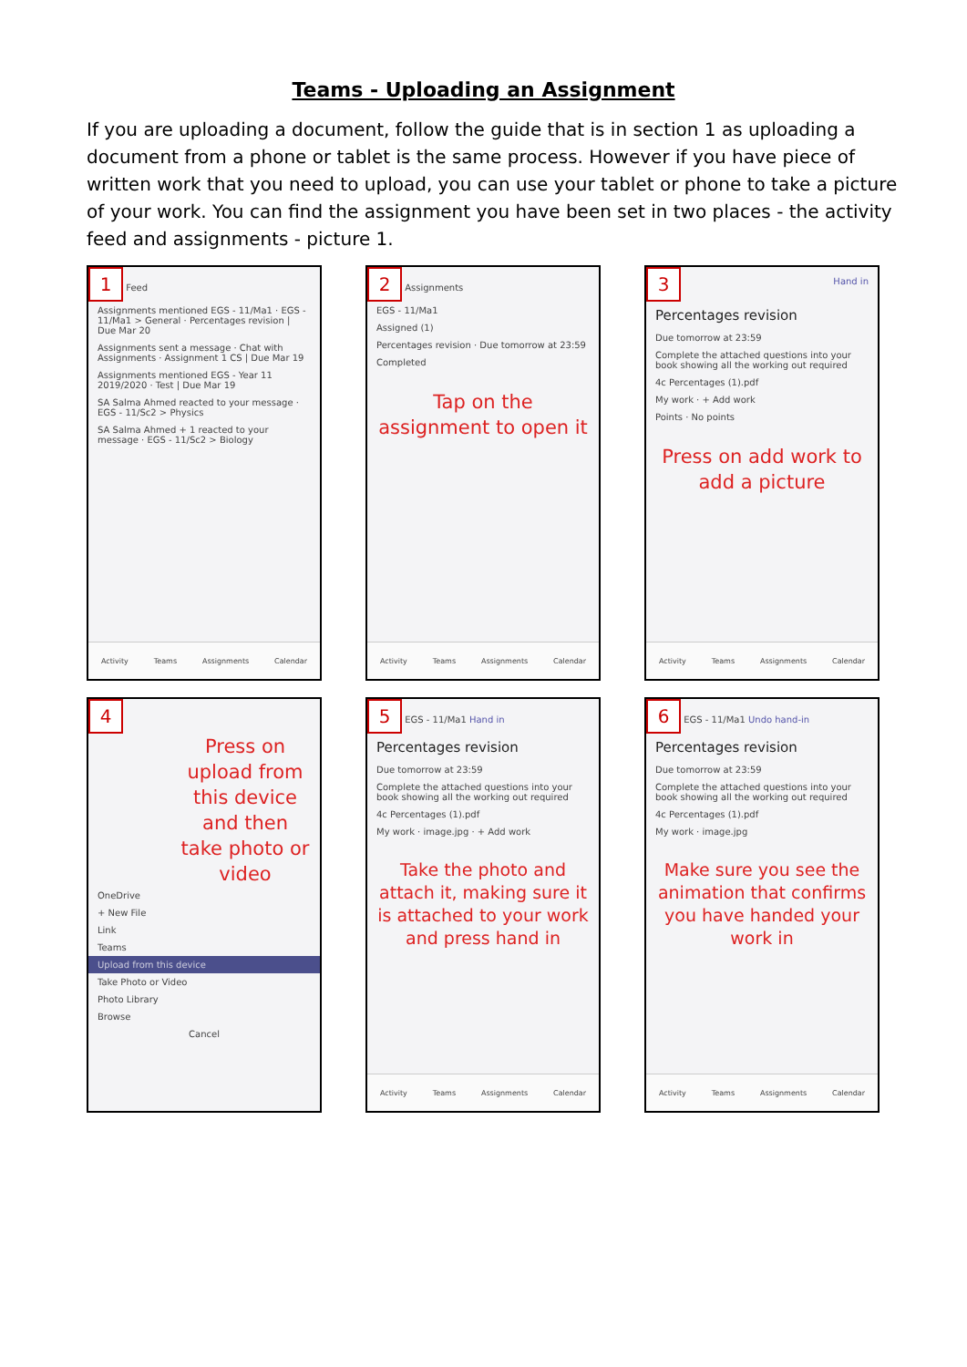Teams - Uploading an Assignment
If you are uploading a document, follow the guide that is in section 1 as uploading a document from a phone or tablet is the same process. However if you have piece of written work that you need to upload, you can use your tablet or phone to take a picture of your work. You can find the assignment you have been set in two places - the activity feed and assignments - picture 1.
1 Feed
Assignments mentioned EGS - 11/Ma1 · EGS - 11/Ma1 > General · Percentages revision | Due Mar 20
Assignments sent a message · Chat with Assignments · Assignment 1 CS | Due Mar 19
Assignments mentioned EGS - Year 11 2019/2020 · Test | Due Mar 19
SA Salma Ahmed reacted to your message · EGS - 11/Sc2 > Physics
SA Salma Ahmed + 1 reacted to your message · EGS - 11/Sc2 > Biology
Activity Teams Assignments Calendar
2 Assignments
EGS - 11/Ma1
Assigned (1)
Percentages revision · Due tomorrow at 23:59
Completed
Tap on the assignment to open it
Activity Teams Assignments Calendar
3 Hand in
Percentages revision
Due tomorrow at 23:59
Complete the attached questions into your book showing all the working out required
4c Percentages (1).pdf
My work · + Add work
Points · No points
Press on add work to add a picture
Activity Teams Assignments Calendar
4
Press on upload from this device and then take photo or video
OneDrive
+ New File
Link
Teams
Upload from this device
Take Photo or Video
Photo Library
Browse
Cancel
5 EGS - 11/Ma1 Hand in
Percentages revision
Due tomorrow at 23:59
Complete the attached questions into your book showing all the working out required
4c Percentages (1).pdf
My work · image.jpg · + Add work
Take the photo and attach it, making sure it is attached to your work and press hand in
Activity Teams Assignments Calendar
6 EGS - 11/Ma1 Undo hand-in
Percentages revision
Due tomorrow at 23:59
Complete the attached questions into your book showing all the working out required
4c Percentages (1).pdf
My work · image.jpg
Make sure you see the animation that confirms you have handed your work in
Activity Teams Assignments Calendar